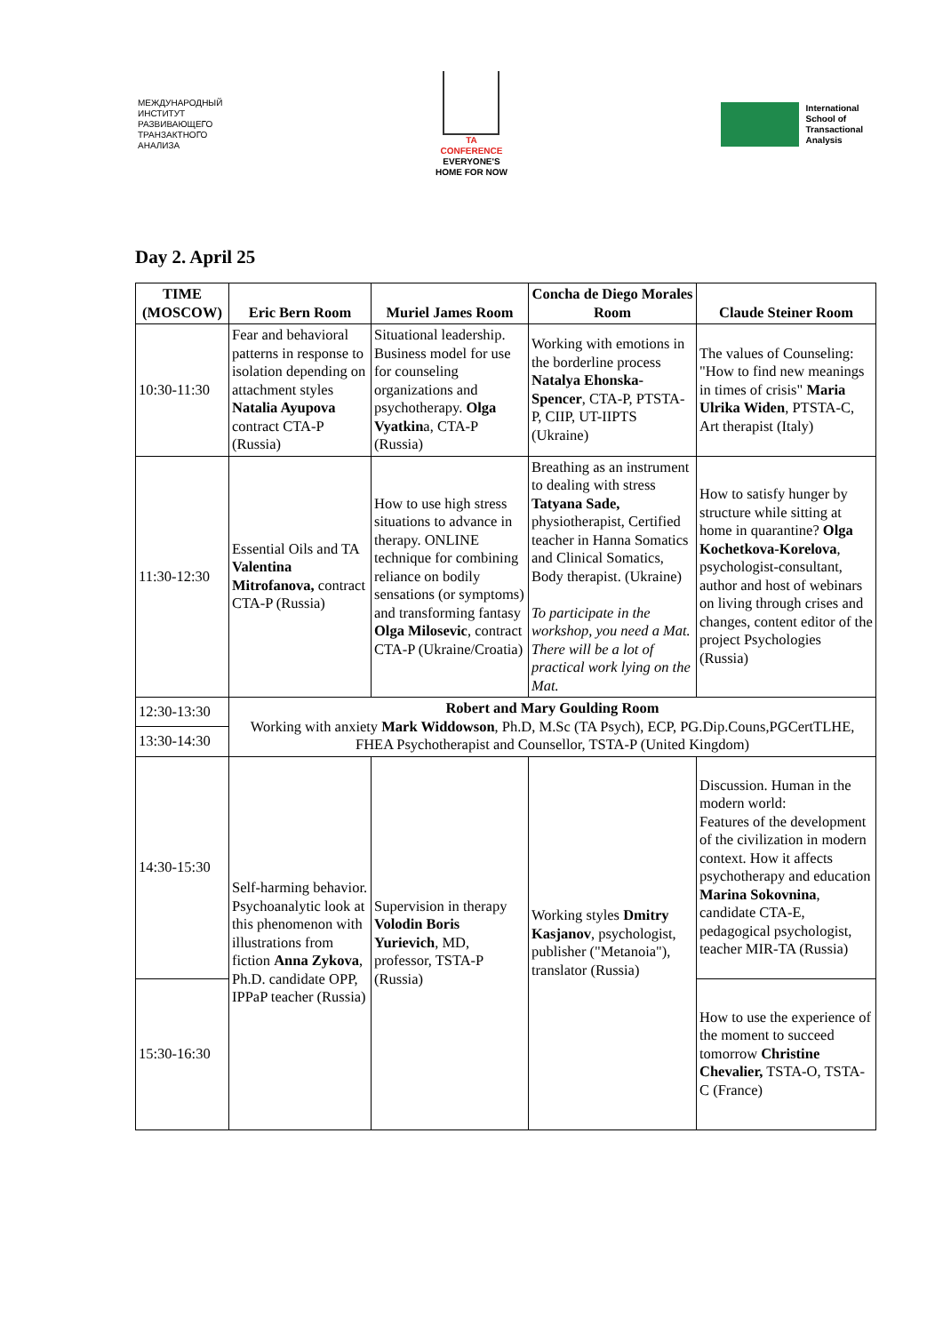МЕЖДУНАРОДНЫЙ
ИНСТИТУТ
РАЗВИВАЮЩЕГО
ТРАНЗАКТНОГО
АНАЛИЗА
TA
CONFERENCE
EVERYONE'S
HOME FOR NOW
International
School of
Transactional
Analysis
Day 2. April 25
| TIME (MOSCOW) | Eric Bern Room | Muriel James Room | Concha de Diego Morales Room | Claude Steiner Room |
| --- | --- | --- | --- | --- |
| 10:30-11:30 | Fear and behavioral patterns in response to isolation depending on attachment styles Natalia Ayupova contract CTA-P (Russia) | Situational leadership. Business model for use for counseling organizations and psychotherapy. Olga Vyatkin a, CTA-P (Russia) | Working with emotions in the borderline process Natalya Ehonska-Spencer , CTA-P, PTSTA-P, CIIP, UT-IIPTS (Ukraine) | The values of Counseling: "How to find new meanings in times of crisis" Maria Ulrika Widen , PTSTA-C, Art therapist (Italy) |
| 11:30-12:30 | Essential Oils and TA Valentina Mitrofanova, contract CTA-P (Russia) | How to use high stress situations to advance in therapy. ONLINE technique for combining reliance on bodily sensations (or symptoms) and transforming fantasy Olga Milosevic , contract CTA-P (Ukraine/Croatia) | Breathing as an instrument to dealing with stress Tatyana Sade, physiotherapist, Certified teacher in Hanna Somatics and Clinical Somatics, Body therapist. (Ukraine) To participate in the workshop, you need a Mat. There will be a lot of practical work lying on the Mat. | How to satisfy hunger by structure while sitting at home in quarantine? Olga Kochetkova-Korelova , psychologist-consultant, author and host of webinars on living through crises and changes, content editor of the project Psychologies (Russia) |
| 12:30-13:30 | Robert and Mary Goulding Room Working with anxiety Mark Widdowson , Ph.D, M.Sc (TA Psych), ECP, PG.Dip.Couns,PGCertTLHE, FHEA Psychotherapist and Counsellor, TSTA-P (United Kingdom) | | | |
| 13:30-14:30 | | | | |
| 14:30-15:30 | Self-harming behavior. Psychoanalytic look at this phenomenon with illustrations from fiction Anna Zykova , Ph.D. candidate OPP, IPPaP teacher (Russia) | Supervision in therapy Volodin Boris Yurievich , MD, professor, TSTA-P (Russia) | Working styles Dmitry Kasjanov , psychologist, publisher ("Metanoia"), translator (Russia) | Discussion. Human in the modern world: Features of the development of the civilization in modern context. How it affects psychotherapy and education Marina Sokovnina , candidate CTA-E, pedagogical psychologist, teacher MIR-TA (Russia) |
| 15:30-16:30 | | | | How to use the experience of the moment to succeed tomorrow Christine Chevalier, TSTA-O, TSTA-C (France) |